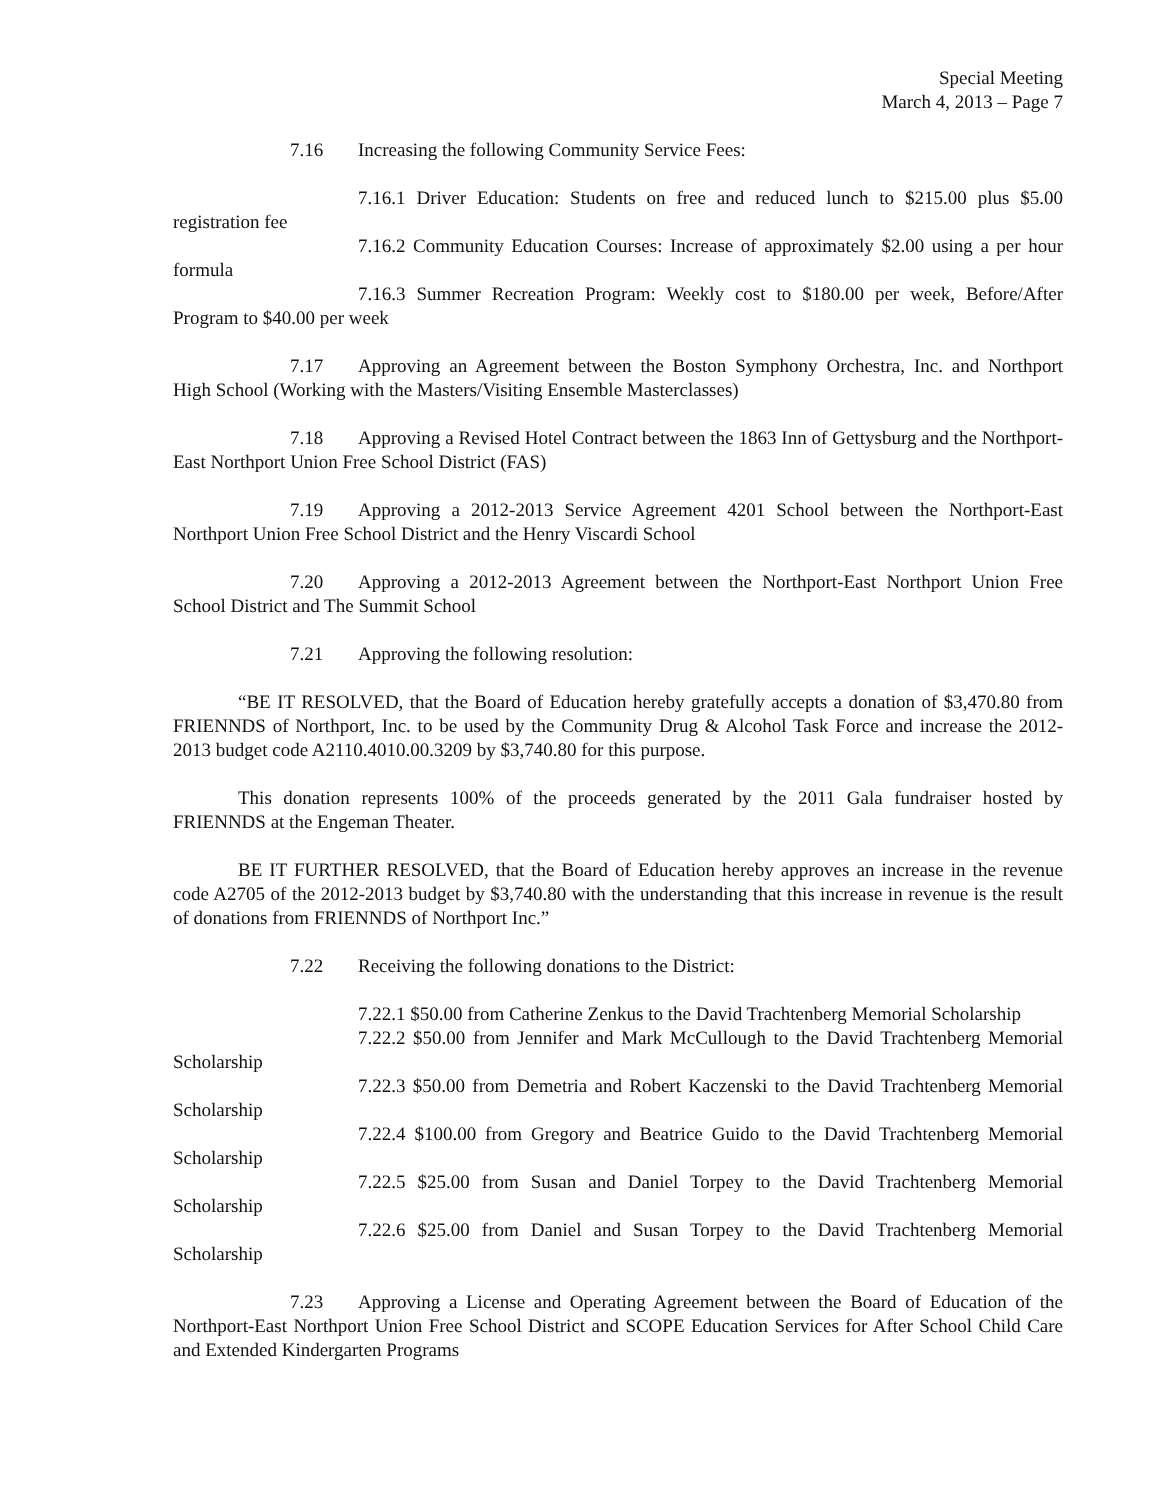Special Meeting
March 4, 2013 – Page 7
7.16 Increasing the following Community Service Fees:
7.16.1 Driver Education: Students on free and reduced lunch to $215.00 plus $5.00 registration fee
7.16.2 Community Education Courses: Increase of approximately $2.00 using a per hour formula
7.16.3 Summer Recreation Program: Weekly cost to $180.00 per week, Before/After Program to $40.00 per week
7.17 Approving an Agreement between the Boston Symphony Orchestra, Inc. and Northport High School (Working with the Masters/Visiting Ensemble Masterclasses)
7.18 Approving a Revised Hotel Contract between the 1863 Inn of Gettysburg and the Northport-East Northport Union Free School District (FAS)
7.19 Approving a 2012-2013 Service Agreement 4201 School between the Northport-East Northport Union Free School District and the Henry Viscardi School
7.20 Approving a 2012-2013 Agreement between the Northport-East Northport Union Free School District and The Summit School
7.21 Approving the following resolution:
“BE IT RESOLVED, that the Board of Education hereby gratefully accepts a donation of $3,470.80 from FRIENNDS of Northport, Inc. to be used by the Community Drug & Alcohol Task Force and increase the 2012-2013 budget code A2110.4010.00.3209 by $3,740.80 for this purpose.
This donation represents 100% of the proceeds generated by the 2011 Gala fundraiser hosted by FRIENNDS at the Engeman Theater.
BE IT FURTHER RESOLVED, that the Board of Education hereby approves an increase in the revenue code A2705 of the 2012-2013 budget by $3,740.80 with the understanding that this increase in revenue is the result of donations from FRIENNDS of Northport Inc.”
7.22 Receiving the following donations to the District:
7.22.1 $50.00 from Catherine Zenkus to the David Trachtenberg Memorial Scholarship
7.22.2 $50.00 from Jennifer and Mark McCullough to the David Trachtenberg Memorial Scholarship
7.22.3 $50.00 from Demetria and Robert Kaczenski to the David Trachtenberg Memorial Scholarship
7.22.4 $100.00 from Gregory and Beatrice Guido to the David Trachtenberg Memorial Scholarship
7.22.5 $25.00 from Susan and Daniel Torpey to the David Trachtenberg Memorial Scholarship
7.22.6 $25.00 from Daniel and Susan Torpey to the David Trachtenberg Memorial Scholarship
7.23 Approving a License and Operating Agreement between the Board of Education of the Northport-East Northport Union Free School District and SCOPE Education Services for After School Child Care and Extended Kindergarten Programs